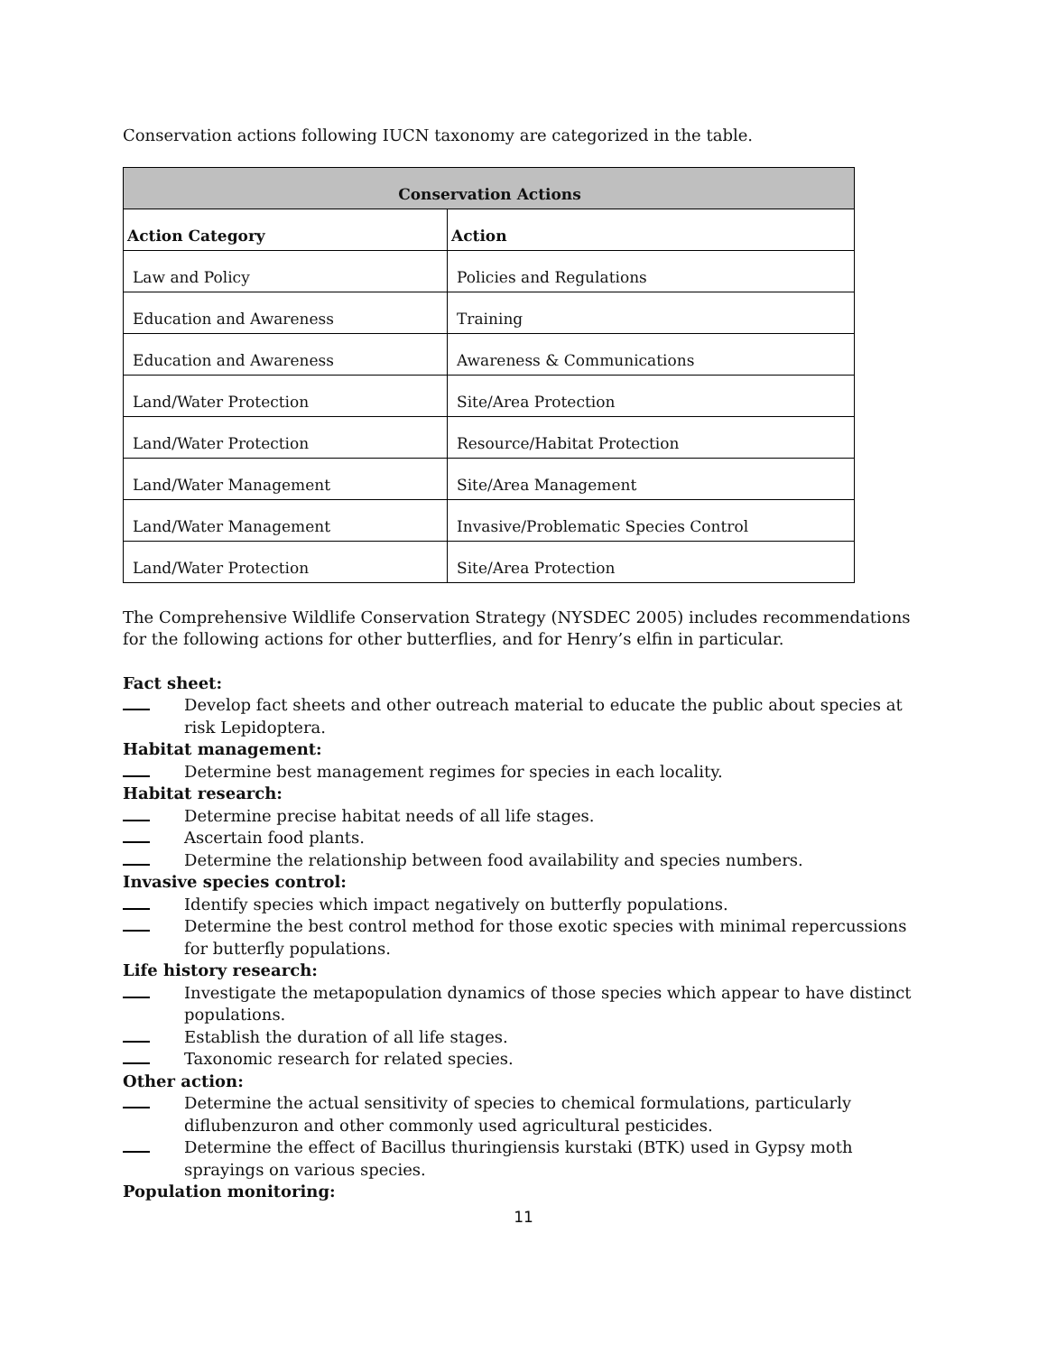Conservation actions following IUCN taxonomy are categorized in the table.
| Conservation Actions | |
| --- | --- |
| Action Category | Action |
| Law and Policy | Policies and Regulations |
| Education and Awareness | Training |
| Education and Awareness | Awareness & Communications |
| Land/Water Protection | Site/Area Protection |
| Land/Water Protection | Resource/Habitat Protection |
| Land/Water Management | Site/Area Management |
| Land/Water Management | Invasive/Problematic Species Control |
| Land/Water Protection | Site/Area Protection |
The Comprehensive Wildlife Conservation Strategy (NYSDEC 2005) includes recommendations for the following actions for other butterflies, and for Henry’s elfin in particular.
Fact sheet:
Develop fact sheets and other outreach material to educate the public about species at risk Lepidoptera.
Habitat management:
Determine best management regimes for species in each locality.
Habitat research:
Determine precise habitat needs of all life stages.
Ascertain food plants.
Determine the relationship between food availability and species numbers.
Invasive species control:
Identify species which impact negatively on butterfly populations.
Determine the best control method for those exotic species with minimal repercussions for butterfly populations.
Life history research:
Investigate the metapopulation dynamics of those species which appear to have distinct populations.
Establish the duration of all life stages.
Taxonomic research for related species.
Other action:
Determine the actual sensitivity of species to chemical formulations, particularly diflubenzuron and other commonly used agricultural pesticides.
Determine the effect of Bacillus thuringiensis kurstaki (BTK) used in Gypsy moth sprayings on various species.
Population monitoring:
11